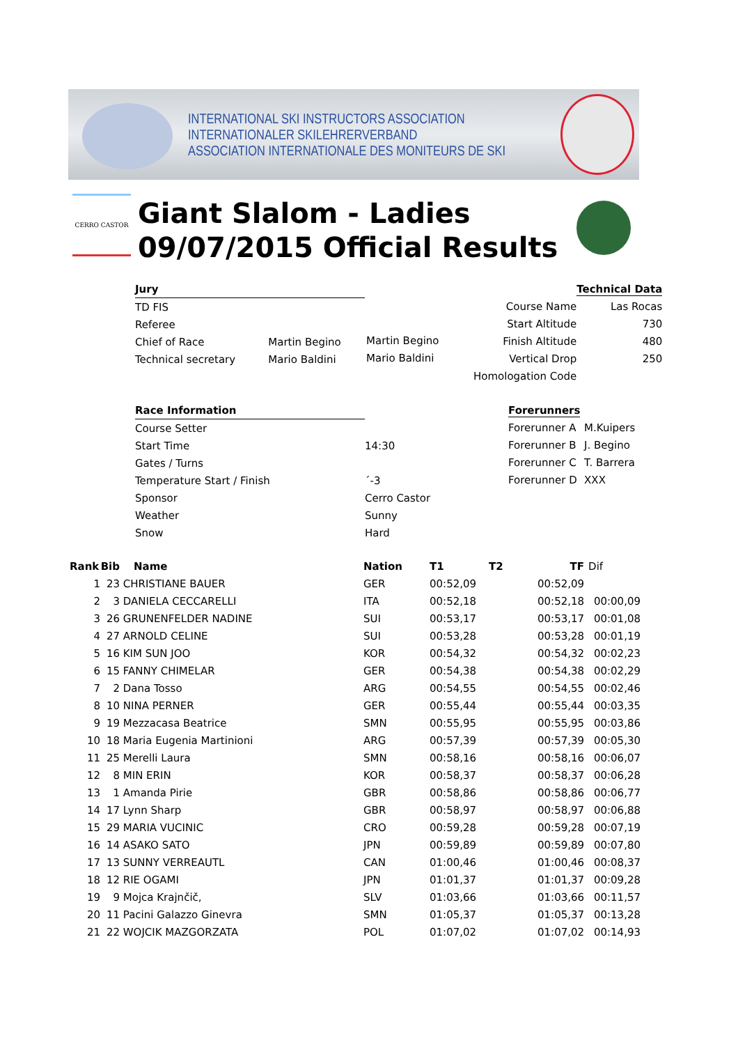INTERNATIONAL SKI INSTRUCTORS ASSOCIATION
INTERNATIONALER SKILEHRERVERBAND
ASSOCIATION INTERNATIONALE DES MONITEURS DE SKI
CERRO CASTOR
Giant Slalom - Ladies
09/07/2015 Official Results
| Jury | |
| TD FIS | |
| Referee | |
| Chief of Race | Martin Begino |
| Technical secretary | Mario Baldini |
Martin Begino
Mario Baldini
| | Technical Data |
| Course Name | Las Rocas |
| Start Altitude | 730 |
| Finish Altitude | 480 |
| Vertical Drop | 250 |
| Homologation Code | |
| Race Information | |
| Course Setter | |
| Start Time | 14:30 |
| Gates / Turns | |
| Temperature Start / Finish | ´-3 |
| Sponsor | Cerro Castor |
| Weather | Sunny |
| Snow | Hard |
| Forerunners | |
| --- | --- |
| Forerunner A | M.Kuipers |
| Forerunner B | J. Begino |
| Forerunner C | T. Barrera |
| Forerunner D | XXX |
| Rank | Bib | Name | Nation | T1 | T2 | TF | Dif |
| 1 | 23 | CHRISTIANE BAUER | GER | 00:52,09 | | 00:52,09 | |
| 2 | 3 | DANIELA CECCARELLI | ITA | 00:52,18 | | 00:52,18 | 00:00,09 |
| 3 | 26 | GRUNENFELDER NADINE | SUI | 00:53,17 | | 00:53,17 | 00:01,08 |
| 4 | 27 | ARNOLD CELINE | SUI | 00:53,28 | | 00:53,28 | 00:01,19 |
| 5 | 16 | KIM SUN JOO | KOR | 00:54,32 | | 00:54,32 | 00:02,23 |
| 6 | 15 | FANNY CHIMELAR | GER | 00:54,38 | | 00:54,38 | 00:02,29 |
| 7 | 2 | Dana Tosso | ARG | 00:54,55 | | 00:54,55 | 00:02,46 |
| 8 | 10 | NINA PERNER | GER | 00:55,44 | | 00:55,44 | 00:03,35 |
| 9 | 19 | Mezzacasa Beatrice | SMN | 00:55,95 | | 00:55,95 | 00:03,86 |
| 10 | 18 | Maria Eugenia Martinioni | ARG | 00:57,39 | | 00:57,39 | 00:05,30 |
| 11 | 25 | Merelli Laura | SMN | 00:58,16 | | 00:58,16 | 00:06,07 |
| 12 | 8 | MIN ERIN | KOR | 00:58,37 | | 00:58,37 | 00:06,28 |
| 13 | 1 | Amanda Pirie | GBR | 00:58,86 | | 00:58,86 | 00:06,77 |
| 14 | 17 | Lynn Sharp | GBR | 00:58,97 | | 00:58,97 | 00:06,88 |
| 15 | 29 | MARIA VUCINIC | CRO | 00:59,28 | | 00:59,28 | 00:07,19 |
| 16 | 14 | ASAKO SATO | JPN | 00:59,89 | | 00:59,89 | 00:07,80 |
| 17 | 13 | SUNNY VERREAUTL | CAN | 01:00,46 | | 01:00,46 | 00:08,37 |
| 18 | 12 | RIE OGAMI | JPN | 01:01,37 | | 01:01,37 | 00:09,28 |
| 19 | 9 | Mojca Krajnčič, | SLV | 01:03,66 | | 01:03,66 | 00:11,57 |
| 20 | 11 | Pacini Galazzo Ginevra | SMN | 01:05,37 | | 01:05,37 | 00:13,28 |
| 21 | 22 | WOJCIK MAZGORZATA | POL | 01:07,02 | | 01:07,02 | 00:14,93 |